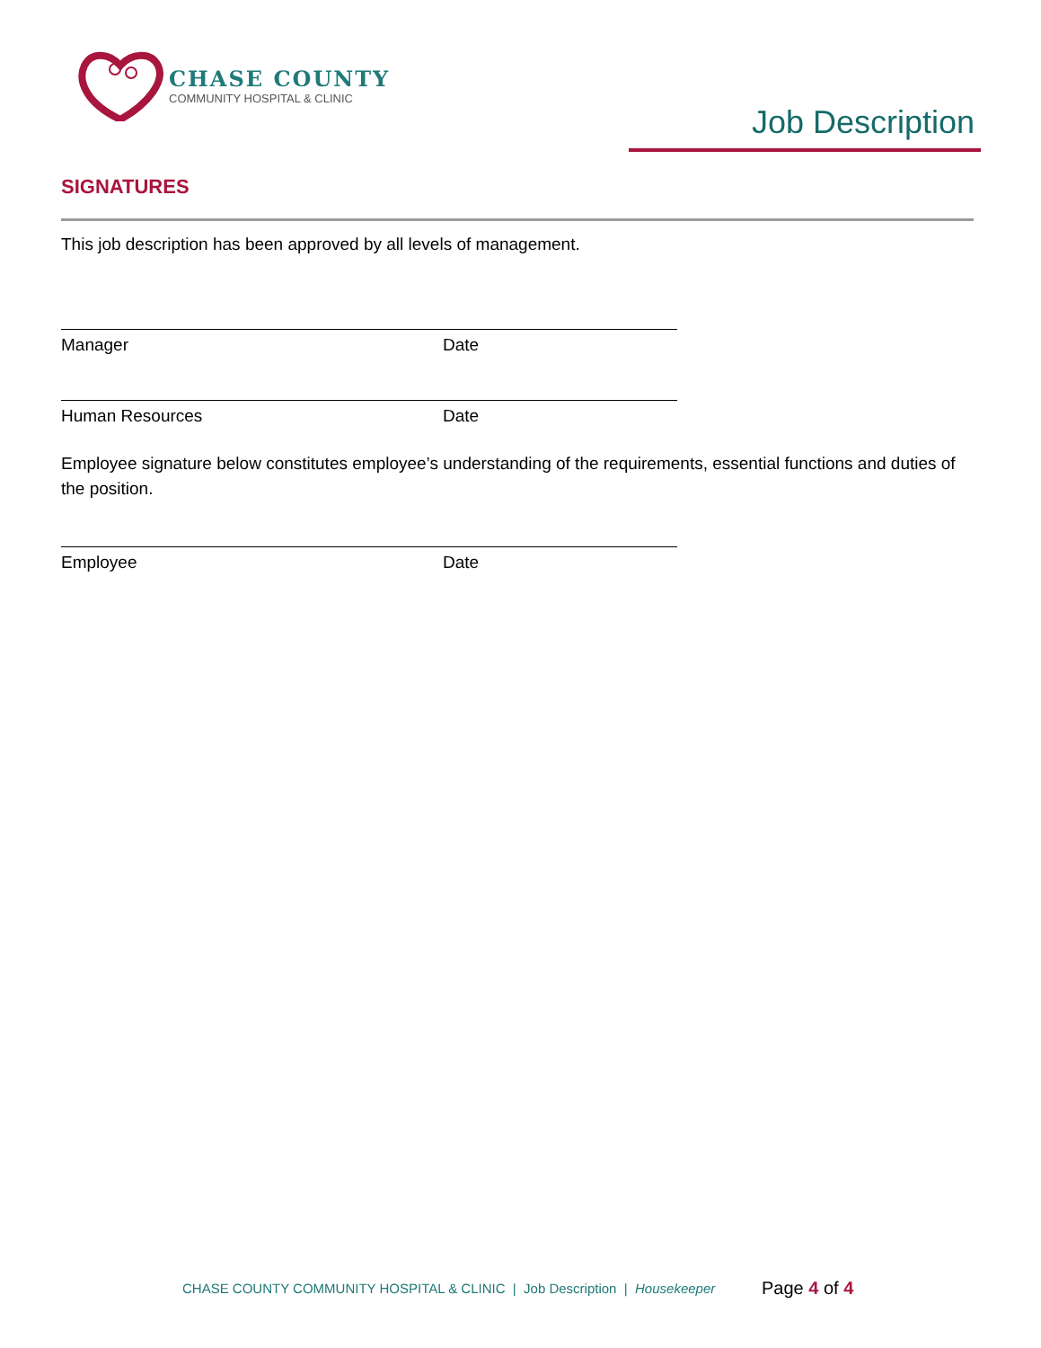CHASE COUNTY
COMMUNITY HOSPITAL & CLINIC
Job Description
SIGNATURES
This job description has been approved by all levels of management.
Manager Date
Human Resources Date
Employee signature below constitutes employee’s understanding of the requirements, essential functions and duties of the position.
Employee Date
CHASE COUNTY COMMUNITY HOSPITAL & CLINIC | Job Description | Housekeeper
Page 4 of 4